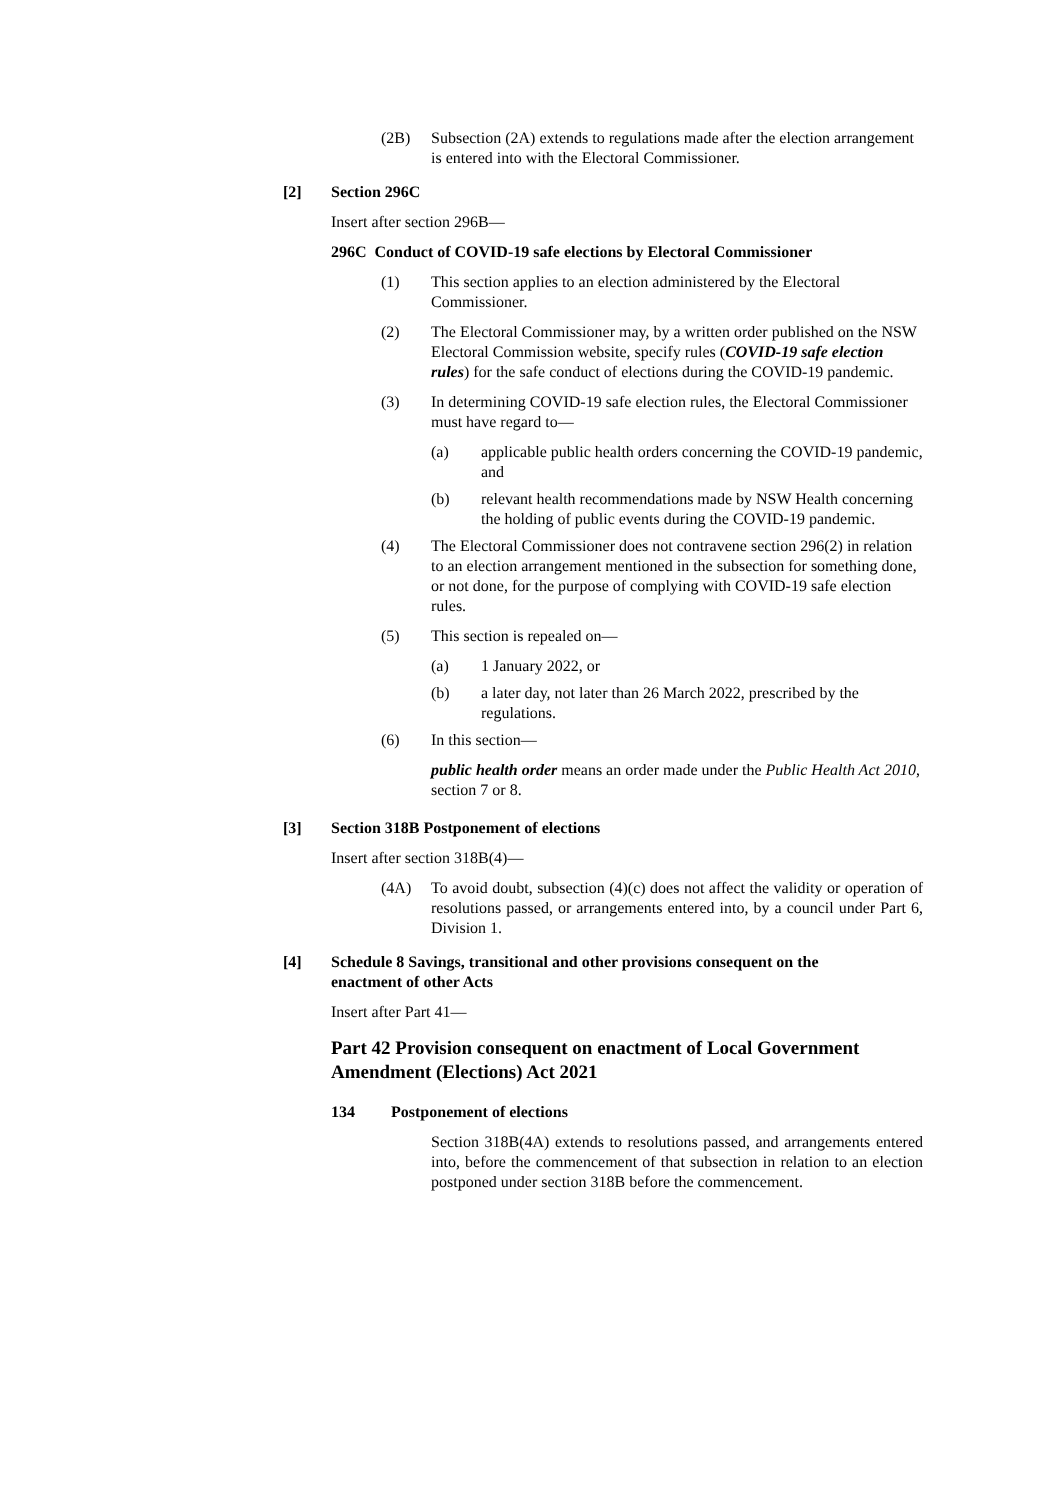(2B) Subsection (2A) extends to regulations made after the election arrangement is entered into with the Electoral Commissioner.
[2] Section 296C
Insert after section 296B—
296C Conduct of COVID-19 safe elections by Electoral Commissioner
(1) This section applies to an election administered by the Electoral Commissioner.
(2) The Electoral Commissioner may, by a written order published on the NSW Electoral Commission website, specify rules (COVID-19 safe election rules) for the safe conduct of elections during the COVID-19 pandemic.
(3) In determining COVID-19 safe election rules, the Electoral Commissioner must have regard to—
(a) applicable public health orders concerning the COVID-19 pandemic, and
(b) relevant health recommendations made by NSW Health concerning the holding of public events during the COVID-19 pandemic.
(4) The Electoral Commissioner does not contravene section 296(2) in relation to an election arrangement mentioned in the subsection for something done, or not done, for the purpose of complying with COVID-19 safe election rules.
(5) This section is repealed on—
(a) 1 January 2022, or
(b) a later day, not later than 26 March 2022, prescribed by the regulations.
(6) In this section—
public health order means an order made under the Public Health Act 2010, section 7 or 8.
[3] Section 318B Postponement of elections
Insert after section 318B(4)—
(4A) To avoid doubt, subsection (4)(c) does not affect the validity or operation of resolutions passed, or arrangements entered into, by a council under Part 6, Division 1.
[4] Schedule 8 Savings, transitional and other provisions consequent on the enactment of other Acts
Insert after Part 41—
Part 42 Provision consequent on enactment of Local Government Amendment (Elections) Act 2021
134 Postponement of elections
Section 318B(4A) extends to resolutions passed, and arrangements entered into, before the commencement of that subsection in relation to an election postponed under section 318B before the commencement.